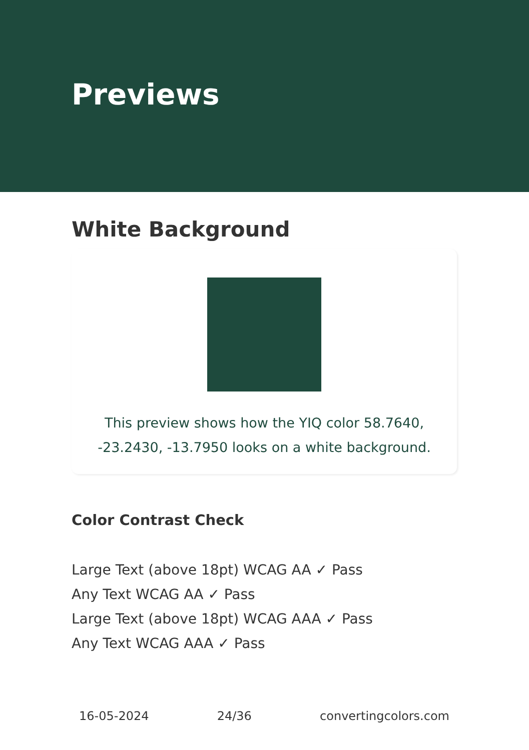Previews
White Background
This preview shows how the YIQ color 58.7640,
-23.2430, -13.7950 looks on a white background.
Color Contrast Check
Large Text (above 18pt) WCAG AA ✓ Pass
Any Text WCAG AA ✓ Pass
Large Text (above 18pt) WCAG AAA ✓ Pass
Any Text WCAG AAA ✓ Pass
16-05-2024 24/36 convertingcolors.com